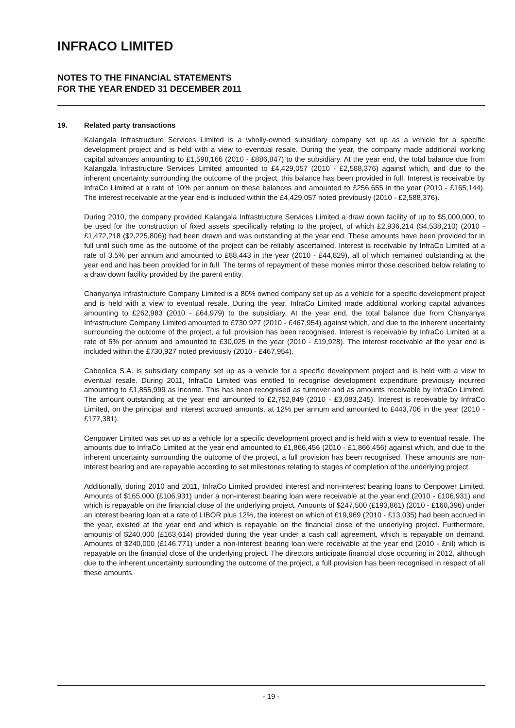INFRACO LIMITED
NOTES TO THE FINANCIAL STATEMENTS
FOR THE YEAR ENDED 31 DECEMBER 2011
19. Related party transactions
Kalangala Infrastructure Services Limited is a wholly-owned subsidiary company set up as a vehicle for a specific development project and is held with a view to eventual resale. During the year, the company made additional working capital advances amounting to £1,598,166 (2010 - £886,847) to the subsidiary. At the year end, the total balance due from Kalangala Infrastructure Services Limited amounted to £4,429,057 (2010 - £2,588,376) against which, and due to the inherent uncertainty surrounding the outcome of the project, this balance has been provided in full. Interest is receivable by InfraCo Limited at a rate of 10% per annum on these balances and amounted to £256,655 in the year (2010 - £165,144). The interest receivable at the year end is included within the £4,429,057 noted previously (2010 - £2,588,376).
During 2010, the company provided Kalangala Infrastructure Services Limited a draw down facility of up to $5,000,000, to be used for the construction of fixed assets specifically relating to the project, of which £2,936,214 ($4,538,210) (2010 - £1,472,218 ($2,225,806)) had been drawn and was outstanding at the year end. These amounts have been provided for in full until such time as the outcome of the project can be reliably ascertained. Interest is receivable by InfraCo Limited at a rate of 3.5% per annum and amounted to £88,443 in the year (2010 - £44,829), all of which remained outstanding at the year end and has been provided for in full. The terms of repayment of these monies mirror those described below relating to a draw down facility provided by the parent entity.
Chanyanya Infrastructure Company Limited is a 80% owned company set up as a vehicle for a specific development project and is held with a view to eventual resale. During the year, InfraCo Limited made additional working capital advances amounting to £262,983 (2010 - £64,979) to the subsidiary. At the year end, the total balance due from Chanyanya Infrastructure Company Limited amounted to £730,927 (2010 - £467,954) against which, and due to the inherent uncertainty surrounding the outcome of the project, a full provision has been recognised. Interest is receivable by InfraCo Limited at a rate of 5% per annum and amounted to £30,025 in the year (2010 - £19,928). The interest receivable at the year end is included within the £730,927 noted previously (2010 - £467,954).
Cabeolica S.A. is subsidiary company set up as a vehicle for a specific development project and is held with a view to eventual resale. During 2011, InfraCo Limited was entitled to recognise development expenditure previously incurred amounting to £1,855,999 as income. This has been recognised as turnover and as amounts receivable by InfraCo Limited. The amount outstanding at the year end amounted to £2,752,849 (2010 - £3,083,245). Interest is receivable by InfraCo Limited, on the principal and interest accrued amounts, at 12% per annum and amounted to £443,706 in the year (2010 - £177,381).
Cenpower Limited was set up as a vehicle for a specific development project and is held with a view to eventual resale. The amounts due to InfraCo Limited at the year end amounted to £1,866,456 (2010 - £1,866,456) against which, and due to the inherent uncertainty surrounding the outcome of the project, a full provision has been recognised. These amounts are non-interest bearing and are repayable according to set milestones relating to stages of completion of the underlying project.
Additionally, during 2010 and 2011, InfraCo Limited provided interest and non-interest bearing loans to Cenpower Limited. Amounts of $165,000 (£106,931) under a non-interest bearing loan were receivable at the year end (2010 - £106,931) and which is repayable on the financial close of the underlying project. Amounts of $247,500 (£193,861) (2010 - £160,396) under an interest bearing loan at a rate of LIBOR plus 12%, the interest on which of £19,969 (2010 - £13,035) had been accrued in the year, existed at the year end and which is repayable on the financial close of the underlying project. Furthermore, amounts of $240,000 (£163,614) provided during the year under a cash call agreement, which is repayable on demand. Amounts of $240,000 (£146,771) under a non-interest bearing loan were receivable at the year end (2010 - £nil) which is repayable on the financial close of the underlying project. The directors anticipate financial close occurring in 2012, although due to the inherent uncertainty surrounding the outcome of the project, a full provision has been recognised in respect of all these amounts.
- 19 -